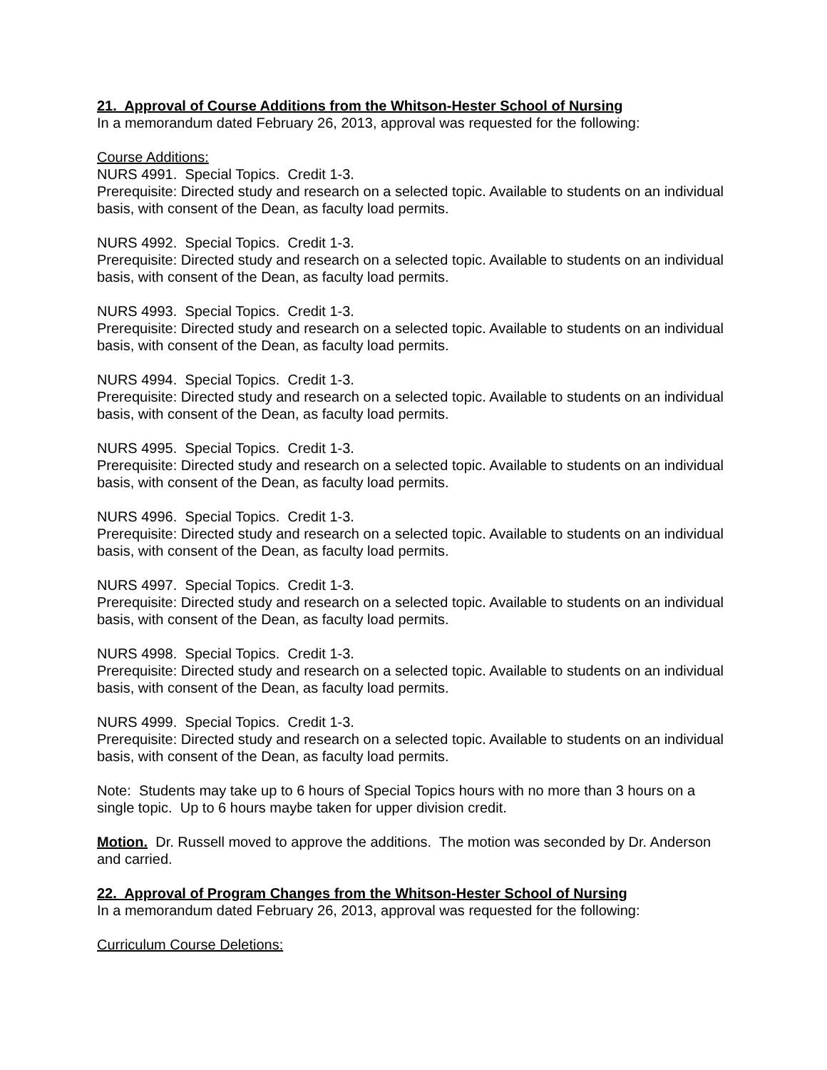21. Approval of Course Additions from the Whitson-Hester School of Nursing
In a memorandum dated February 26, 2013, approval was requested for the following:
Course Additions:
NURS 4991. Special Topics. Credit 1-3.
Prerequisite: Directed study and research on a selected topic. Available to students on an individual basis, with consent of the Dean, as faculty load permits.
NURS 4992. Special Topics. Credit 1-3.
Prerequisite: Directed study and research on a selected topic. Available to students on an individual basis, with consent of the Dean, as faculty load permits.
NURS 4993. Special Topics. Credit 1-3.
Prerequisite: Directed study and research on a selected topic. Available to students on an individual basis, with consent of the Dean, as faculty load permits.
NURS 4994. Special Topics. Credit 1-3.
Prerequisite: Directed study and research on a selected topic. Available to students on an individual basis, with consent of the Dean, as faculty load permits.
NURS 4995. Special Topics. Credit 1-3.
Prerequisite: Directed study and research on a selected topic. Available to students on an individual basis, with consent of the Dean, as faculty load permits.
NURS 4996. Special Topics. Credit 1-3.
Prerequisite: Directed study and research on a selected topic. Available to students on an individual basis, with consent of the Dean, as faculty load permits.
NURS 4997. Special Topics. Credit 1-3.
Prerequisite: Directed study and research on a selected topic. Available to students on an individual basis, with consent of the Dean, as faculty load permits.
NURS 4998. Special Topics. Credit 1-3.
Prerequisite: Directed study and research on a selected topic. Available to students on an individual basis, with consent of the Dean, as faculty load permits.
NURS 4999. Special Topics. Credit 1-3.
Prerequisite: Directed study and research on a selected topic. Available to students on an individual basis, with consent of the Dean, as faculty load permits.
Note: Students may take up to 6 hours of Special Topics hours with no more than 3 hours on a single topic. Up to 6 hours maybe taken for upper division credit.
Motion. Dr. Russell moved to approve the additions. The motion was seconded by Dr. Anderson and carried.
22. Approval of Program Changes from the Whitson-Hester School of Nursing
In a memorandum dated February 26, 2013, approval was requested for the following:
Curriculum Course Deletions: